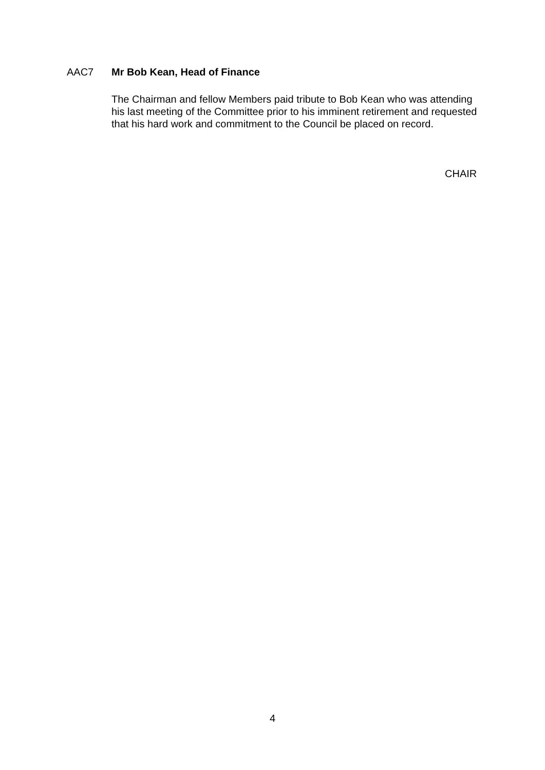AAC7 Mr Bob Kean, Head of Finance
The Chairman and fellow Members paid tribute to Bob Kean who was attending his last meeting of the Committee prior to his imminent retirement and requested that his hard work and commitment to the Council be placed on record.
CHAIR
4